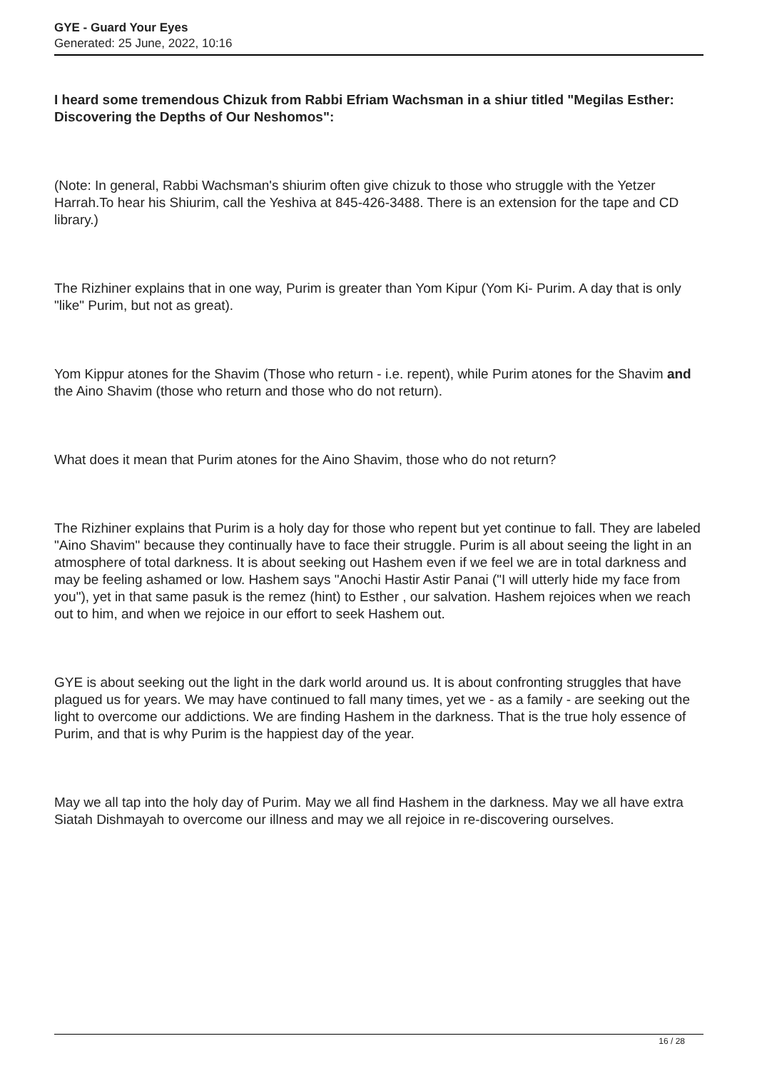GYE - Guard Your Eyes
Generated: 25 June, 2022, 10:16
I heard some tremendous Chizuk from Rabbi Efriam Wachsman in a shiur titled "Megilas Esther: Discovering the Depths of Our Neshomos":
(Note: In general, Rabbi Wachsman's shiurim often give chizuk to those who struggle with the Yetzer Harrah.To hear his Shiurim, call the Yeshiva at 845-426-3488. There is an extension for the tape and CD library.)
The Rizhiner explains that in one way, Purim is greater than Yom Kipur (Yom Ki- Purim. A day that is only "like" Purim, but not as great).
Yom Kippur atones for the Shavim (Those who return - i.e. repent), while Purim atones for the Shavim and the Aino Shavim (those who return and those who do not return).
What does it mean that Purim atones for the Aino Shavim, those who do not return?
The Rizhiner explains that Purim is a holy day for those who repent but yet continue to fall. They are labeled "Aino Shavim" because they continually have to face their struggle. Purim is all about seeing the light in an atmosphere of total darkness. It is about seeking out Hashem even if we feel we are in total darkness and may be feeling ashamed or low. Hashem says "Anochi Hastir Astir Panai ("I will utterly hide my face from you"), yet in that same pasuk is the remez (hint) to Esther , our salvation. Hashem rejoices when we reach out to him, and when we rejoice in our effort to seek Hashem out.
GYE is about seeking out the light in the dark world around us. It is about confronting struggles that have plagued us for years. We may have continued to fall many times, yet we - as a family - are seeking out the light to overcome our addictions. We are finding Hashem in the darkness. That is the true holy essence of Purim, and that is why Purim is the happiest day of the year.
May we all tap into the holy day of Purim. May we all find Hashem in the darkness. May we all have extra Siatah Dishmayah to overcome our illness and may we all rejoice in re-discovering ourselves.
16 / 28